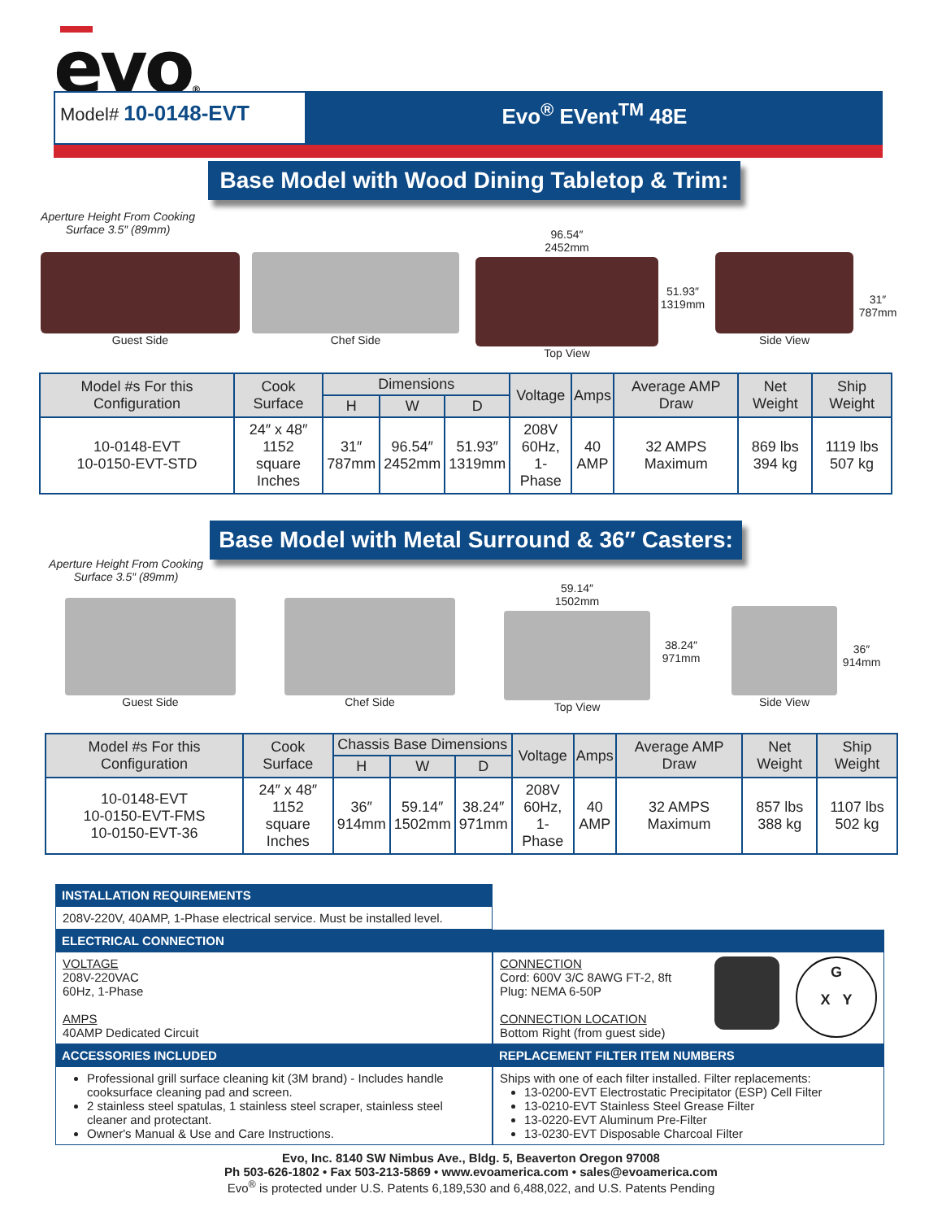evo®
Model# 10-0148-EVT Evo<sup>®</sup> EVent<sup>TM</sup> 48E
Base Model with Wood Dining Tabletop & Trim:
Aperture Height From Cooking Surface 3.5″ (89mm)
Guest Side Chef Side
96.54″
2452mm
Top View
51.93″
1319mm
Side View
31″
787mm
| Model #s For this Configuration | Cook Surface | Dimensions | | | Voltage | Amps | Average AMP Draw | Net Weight | Ship Weight |
| --- | --- | --- | --- | --- | --- | --- | --- | --- | --- |
| | | H | W | D | | | | | |
| 10-0148-EVT 10-0150-EVT-STD | 24″ x 48″ 1152 square Inches | 31″ 787mm | 96.54″ 2452mm | 51.93″ 1319mm | 208V 60Hz, 1-Phase | 40 AMP | 32 AMPS Maximum | 869 lbs 394 kg | 1119 lbs 507 kg |
Base Model with Metal Surround & 36″ Casters:
Aperture Height From Cooking Surface 3.5″ (89mm)
Guest Side Chef Side
59.14″
1502mm
Top View
38.24″
971mm
Side View
36″
914mm
| Model #s For this Configuration | Cook Surface | Chassis Base Dimensions | | | Voltage | Amps | Average AMP Draw | Net Weight | Ship Weight |
| --- | --- | --- | --- | --- | --- | --- | --- | --- | --- |
| | | H | W | D | | | | | |
| 10-0148-EVT 10-0150-EVT-FMS 10-0150-EVT-36 | 24″ x 48″ 1152 square Inches | 36″ 914mm | 59.14″ 1502mm | 38.24″ 971mm | 208V 60Hz, 1-Phase | 40 AMP | 32 AMPS Maximum | 857 lbs 388 kg | 1107 lbs 502 kg |
INSTALLATION REQUIREMENTS
208V-220V, 40AMP, 1-Phase electrical service. Must be installed level.
ELECTRICAL CONNECTION
VOLTAGE
208V-220VAC
60Hz, 1-Phase
AMPS
40AMP Dedicated Circuit
CONNECTION
Cord: 600V 3/C 8AWG FT-2, 8ft
Plug: NEMA 6-50P
CONNECTION LOCATION
Bottom Right (from guest side)
G
X Y
ACCESSORIES INCLUDED
Professional grill surface cleaning kit (3M brand) - Includes handle cooksurface cleaning pad and screen.
2 stainless steel spatulas, 1 stainless steel scraper, stainless steel cleaner and protectant.
Owner's Manual & Use and Care Instructions.
REPLACEMENT FILTER ITEM NUMBERS
Ships with one of each filter installed. Filter replacements:
13-0200-EVT Electrostatic Precipitator (ESP) Cell Filter
13-0210-EVT Stainless Steel Grease Filter
13-0220-EVT Aluminum Pre-Filter
13-0230-EVT Disposable Charcoal Filter
Evo, Inc. 8140 SW Nimbus Ave., Bldg. 5, Beaverton Oregon 97008
Ph 503-626-1802 • Fax 503-213-5869 • www.evoamerica.com • sales@evoamerica.com
Evo<sup>®</sup> is protected under U.S. Patents 6,189,530 and 6,488,022, and U.S. Patents Pending